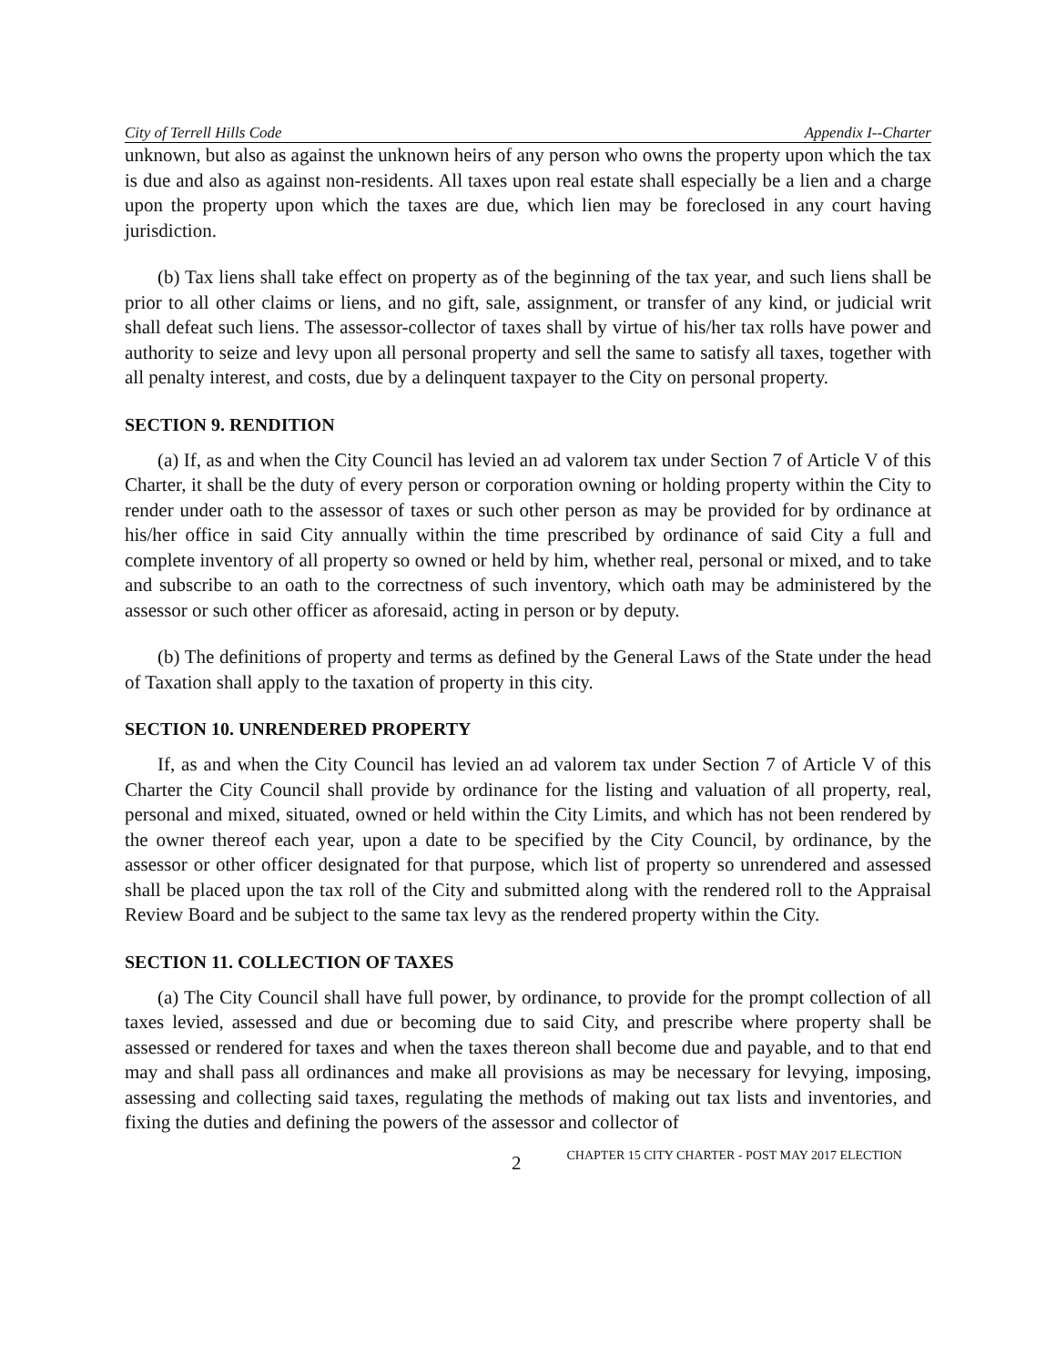City of Terrell Hills Code Appendix I--Charter
unknown, but also as against the unknown heirs of any person who owns the property upon which the tax is due and also as against non-residents. All taxes upon real estate shall especially be a lien and a charge upon the property upon which the taxes are due, which lien may be foreclosed in any court having jurisdiction.
(b) Tax liens shall take effect on property as of the beginning of the tax year, and such liens shall be prior to all other claims or liens, and no gift, sale, assignment, or transfer of any kind, or judicial writ shall defeat such liens. The assessor-collector of taxes shall by virtue of his/her tax rolls have power and authority to seize and levy upon all personal property and sell the same to satisfy all taxes, together with all penalty interest, and costs, due by a delinquent taxpayer to the City on personal property.
SECTION 9. RENDITION
(a) If, as and when the City Council has levied an ad valorem tax under Section 7 of Article V of this Charter, it shall be the duty of every person or corporation owning or holding property within the City to render under oath to the assessor of taxes or such other person as may be provided for by ordinance at his/her office in said City annually within the time prescribed by ordinance of said City a full and complete inventory of all property so owned or held by him, whether real, personal or mixed, and to take and subscribe to an oath to the correctness of such inventory, which oath may be administered by the assessor or such other officer as aforesaid, acting in person or by deputy.
(b) The definitions of property and terms as defined by the General Laws of the State under the head of Taxation shall apply to the taxation of property in this city.
SECTION 10. UNRENDERED PROPERTY
If, as and when the City Council has levied an ad valorem tax under Section 7 of Article V of this Charter the City Council shall provide by ordinance for the listing and valuation of all property, real, personal and mixed, situated, owned or held within the City Limits, and which has not been rendered by the owner thereof each year, upon a date to be specified by the City Council, by ordinance, by the assessor or other officer designated for that purpose, which list of property so unrendered and assessed shall be placed upon the tax roll of the City and submitted along with the rendered roll to the Appraisal Review Board and be subject to the same tax levy as the rendered property within the City.
SECTION 11. COLLECTION OF TAXES
(a) The City Council shall have full power, by ordinance, to provide for the prompt collection of all taxes levied, assessed and due or becoming due to said City, and prescribe where property shall be assessed or rendered for taxes and when the taxes thereon shall become due and payable, and to that end may and shall pass all ordinances and make all provisions as may be necessary for levying, imposing, assessing and collecting said taxes, regulating the methods of making out tax lists and inventories, and fixing the duties and defining the powers of the assessor and collector of
2 CHAPTER 15 CITY CHARTER - POST MAY 2017 ELECTION